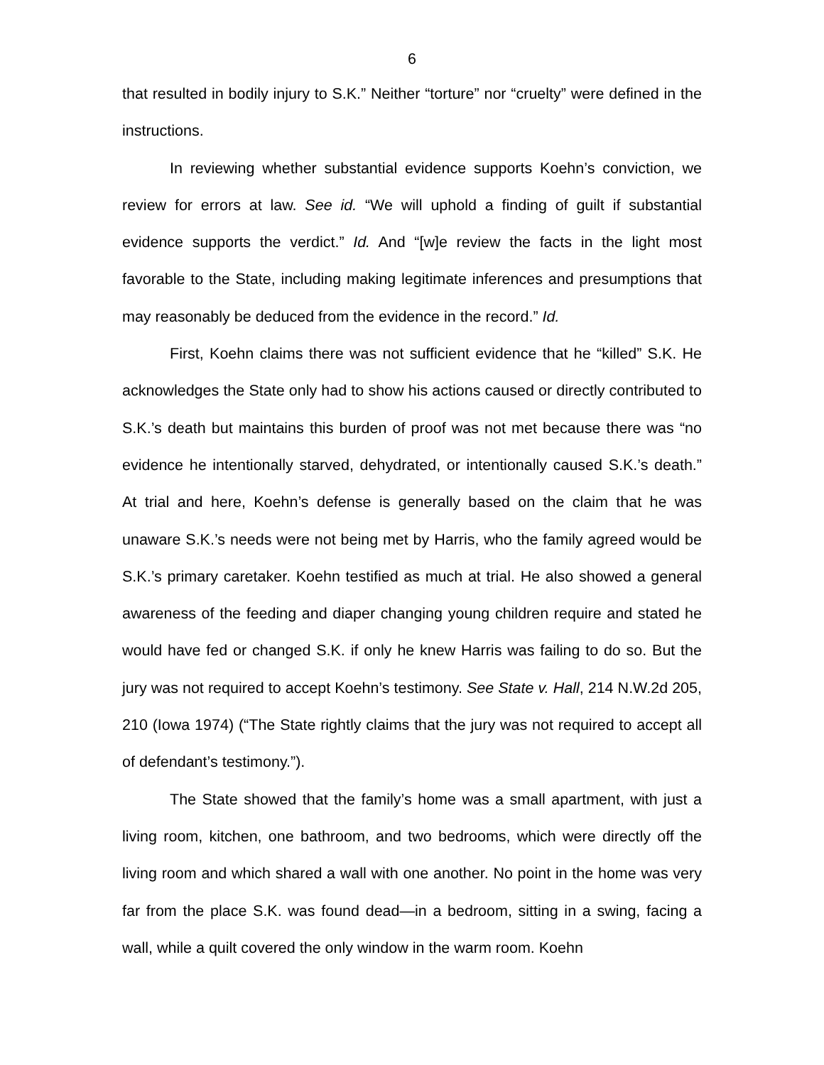6
that resulted in bodily injury to S.K.” Neither “torture” nor “cruelty” were defined in the instructions.
In reviewing whether substantial evidence supports Koehn’s conviction, we review for errors at law. See id. “We will uphold a finding of guilt if substantial evidence supports the verdict.” Id. And “[w]e review the facts in the light most favorable to the State, including making legitimate inferences and presumptions that may reasonably be deduced from the evidence in the record.” Id.
First, Koehn claims there was not sufficient evidence that he “killed” S.K. He acknowledges the State only had to show his actions caused or directly contributed to S.K.’s death but maintains this burden of proof was not met because there was “no evidence he intentionally starved, dehydrated, or intentionally caused S.K.’s death.” At trial and here, Koehn’s defense is generally based on the claim that he was unaware S.K.’s needs were not being met by Harris, who the family agreed would be S.K.’s primary caretaker. Koehn testified as much at trial. He also showed a general awareness of the feeding and diaper changing young children require and stated he would have fed or changed S.K. if only he knew Harris was failing to do so. But the jury was not required to accept Koehn’s testimony. See State v. Hall, 214 N.W.2d 205, 210 (Iowa 1974) (“The State rightly claims that the jury was not required to accept all of defendant’s testimony.”).
The State showed that the family’s home was a small apartment, with just a living room, kitchen, one bathroom, and two bedrooms, which were directly off the living room and which shared a wall with one another. No point in the home was very far from the place S.K. was found dead—in a bedroom, sitting in a swing, facing a wall, while a quilt covered the only window in the warm room. Koehn